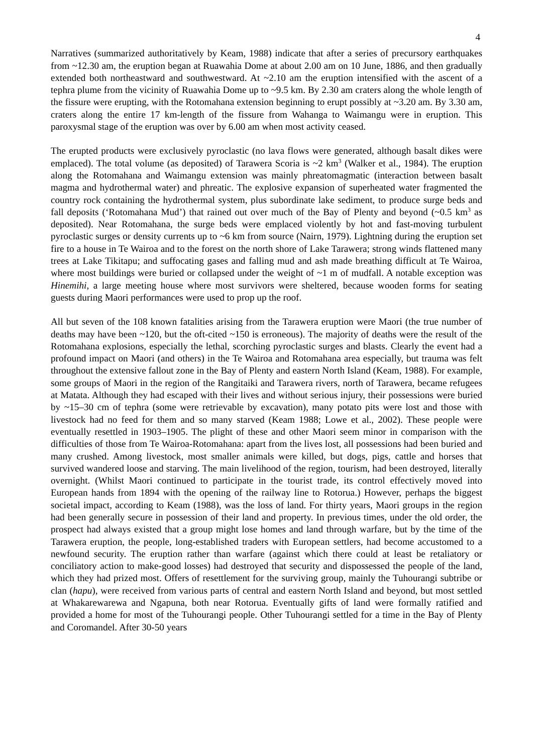4
Narratives (summarized authoritatively by Keam, 1988) indicate that after a series of precursory earthquakes from ~12.30 am, the eruption began at Ruawahia Dome at about 2.00 am on 10 June, 1886, and then gradually extended both northeastward and southwestward. At ~2.10 am the eruption intensified with the ascent of a tephra plume from the vicinity of Ruawahia Dome up to ~9.5 km. By 2.30 am craters along the whole length of the fissure were erupting, with the Rotomahana extension beginning to erupt possibly at ~3.20 am. By 3.30 am, craters along the entire 17 km-length of the fissure from Wahanga to Waimangu were in eruption. This paroxysmal stage of the eruption was over by 6.00 am when most activity ceased.
The erupted products were exclusively pyroclastic (no lava flows were generated, although basalt dikes were emplaced). The total volume (as deposited) of Tarawera Scoria is ~2 km<sup>3</sup> (Walker et al., 1984). The eruption along the Rotomahana and Waimangu extension was mainly phreatomagmatic (interaction between basalt magma and hydrothermal water) and phreatic. The explosive expansion of superheated water fragmented the country rock containing the hydrothermal system, plus subordinate lake sediment, to produce surge beds and fall deposits (‘Rotomahana Mud’) that rained out over much of the Bay of Plenty and beyond (~0.5 km<sup>3</sup> as deposited). Near Rotomahana, the surge beds were emplaced violently by hot and fast-moving turbulent pyroclastic surges or density currents up to ~6 km from source (Nairn, 1979). Lightning during the eruption set fire to a house in Te Wairoa and to the forest on the north shore of Lake Tarawera; strong winds flattened many trees at Lake Tikitapu; and suffocating gases and falling mud and ash made breathing difficult at Te Wairoa, where most buildings were buried or collapsed under the weight of ~1 m of mudfall. A notable exception was Hinemihi, a large meeting house where most survivors were sheltered, because wooden forms for seating guests during Maori performances were used to prop up the roof.
All but seven of the 108 known fatalities arising from the Tarawera eruption were Maori (the true number of deaths may have been ~120, but the oft-cited ~150 is erroneous). The majority of deaths were the result of the Rotomahana explosions, especially the lethal, scorching pyroclastic surges and blasts. Clearly the event had a profound impact on Maori (and others) in the Te Wairoa and Rotomahana area especially, but trauma was felt throughout the extensive fallout zone in the Bay of Plenty and eastern North Island (Keam, 1988). For example, some groups of Maori in the region of the Rangitaiki and Tarawera rivers, north of Tarawera, became refugees at Matata. Although they had escaped with their lives and without serious injury, their possessions were buried by ~15–30 cm of tephra (some were retrievable by excavation), many potato pits were lost and those with livestock had no feed for them and so many starved (Keam 1988; Lowe et al., 2002). These people were eventually resettled in 1903–1905. The plight of these and other Maori seem minor in comparison with the difficulties of those from Te Wairoa-Rotomahana: apart from the lives lost, all possessions had been buried and many crushed. Among livestock, most smaller animals were killed, but dogs, pigs, cattle and horses that survived wandered loose and starving. The main livelihood of the region, tourism, had been destroyed, literally overnight. (Whilst Maori continued to participate in the tourist trade, its control effectively moved into European hands from 1894 with the opening of the railway line to Rotorua.) However, perhaps the biggest societal impact, according to Keam (1988), was the loss of land. For thirty years, Maori groups in the region had been generally secure in possession of their land and property. In previous times, under the old order, the prospect had always existed that a group might lose homes and land through warfare, but by the time of the Tarawera eruption, the people, long-established traders with European settlers, had become accustomed to a newfound security. The eruption rather than warfare (against which there could at least be retaliatory or conciliatory action to make-good losses) had destroyed that security and dispossessed the people of the land, which they had prized most. Offers of resettlement for the surviving group, mainly the Tuhourangi subtribe or clan (hapu), were received from various parts of central and eastern North Island and beyond, but most settled at Whakarewarewa and Ngapuna, both near Rotorua. Eventually gifts of land were formally ratified and provided a home for most of the Tuhourangi people. Other Tuhourangi settled for a time in the Bay of Plenty and Coromandel. After 30-50 years